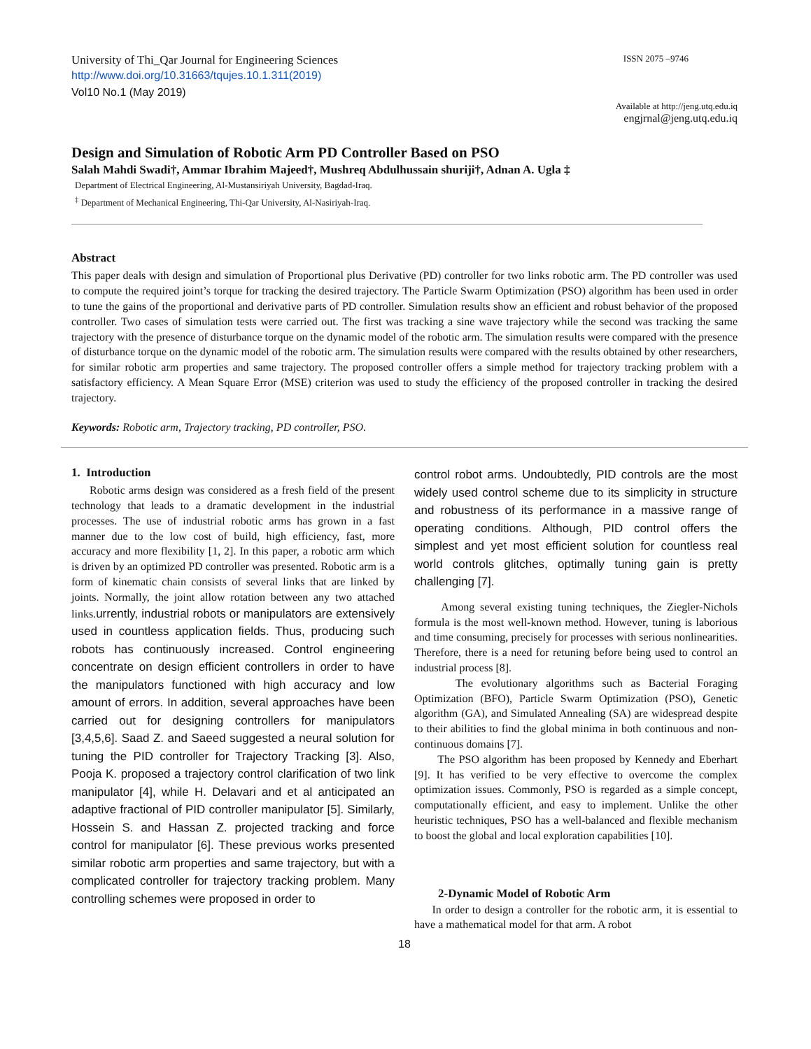University of Thi_Qar Journal for Engineering Sciences ISSN 2075 –9746
http://www.doi.org/10.31663/tqujes.10.1.311(2019)
Vol10 No.1 (May 2019)
Available at http://jeng.utq.edu.iq
engjrnal@jeng.utq.edu.iq
Design and Simulation of Robotic Arm PD Controller Based on PSO
Salah Mahdi Swadi†, Ammar Ibrahim Majeed†, Mushreq Abdulhussain shuriji†, Adnan A. Ugla ‡
Department of Electrical Engineering, Al-Mustansiriyah University, Bagdad-Iraq.
<sup>‡</sup> Department of Mechanical Engineering, Thi-Qar University, Al-Nasiriyah-Iraq.
Abstract
This paper deals with design and simulation of Proportional plus Derivative (PD) controller for two links robotic arm. The PD controller was used to compute the required joint’s torque for tracking the desired trajectory. The Particle Swarm Optimization (PSO) algorithm has been used in order to tune the gains of the proportional and derivative parts of PD controller. Simulation results show an efficient and robust behavior of the proposed controller. Two cases of simulation tests were carried out. The first was tracking a sine wave trajectory while the second was tracking the same trajectory with the presence of disturbance torque on the dynamic model of the robotic arm. The simulation results were compared with the presence of disturbance torque on the dynamic model of the robotic arm. The simulation results were compared with the results obtained by other researchers, for similar robotic arm properties and same trajectory. The proposed controller offers a simple method for trajectory tracking problem with a satisfactory efficiency. A Mean Square Error (MSE) criterion was used to study the efficiency of the proposed controller in tracking the desired trajectory.
Keywords: Robotic arm, Trajectory tracking, PD controller, PSO.
1. Introduction
Robotic arms design was considered as a fresh field of the present technology that leads to a dramatic development in the industrial processes. The use of industrial robotic arms has grown in a fast manner due to the low cost of build, high efficiency, fast, more accuracy and more flexibility [1, 2]. In this paper, a robotic arm which is driven by an optimized PD controller was presented. Robotic arm is a form of kinematic chain consists of several links that are linked by joints. Normally, the joint allow rotation between any two attached links.urrently, industrial robots or manipulators are extensively used in countless application fields. Thus, producing such robots has continuously increased. Control engineering concentrate on design efficient controllers in order to have the manipulators functioned with high accuracy and low amount of errors. In addition, several approaches have been carried out for designing controllers for manipulators [3,4,5,6]. Saad Z. and Saeed suggested a neural solution for tuning the PID controller for Trajectory Tracking [3]. Also, Pooja K. proposed a trajectory control clarification of two link manipulator [4], while H. Delavari and et al anticipated an adaptive fractional of PID controller manipulator [5]. Similarly, Hossein S. and Hassan Z. projected tracking and force control for manipulator [6]. These previous works presented similar robotic arm properties and same trajectory, but with a complicated controller for trajectory tracking problem. Many controlling schemes were proposed in order to
control robot arms. Undoubtedly, PID controls are the most widely used control scheme due to its simplicity in structure and robustness of its performance in a massive range of operating conditions. Although, PID control offers the simplest and yet most efficient solution for countless real world controls glitches, optimally tuning gain is pretty challenging [7].
Among several existing tuning techniques, the Ziegler-Nichols formula is the most well-known method. However, tuning is laborious and time consuming, precisely for processes with serious nonlinearities. Therefore, there is a need for retuning before being used to control an industrial process [8].
The evolutionary algorithms such as Bacterial Foraging Optimization (BFO), Particle Swarm Optimization (PSO), Genetic algorithm (GA), and Simulated Annealing (SA) are widespread despite to their abilities to find the global minima in both continuous and non-continuous domains [7].
The PSO algorithm has been proposed by Kennedy and Eberhart [9]. It has verified to be very effective to overcome the complex optimization issues. Commonly, PSO is regarded as a simple concept, computationally efficient, and easy to implement. Unlike the other heuristic techniques, PSO has a well-balanced and flexible mechanism to boost the global and local exploration capabilities [10].
2-Dynamic Model of Robotic Arm
In order to design a controller for the robotic arm, it is essential to have a mathematical model for that arm. A robot
18